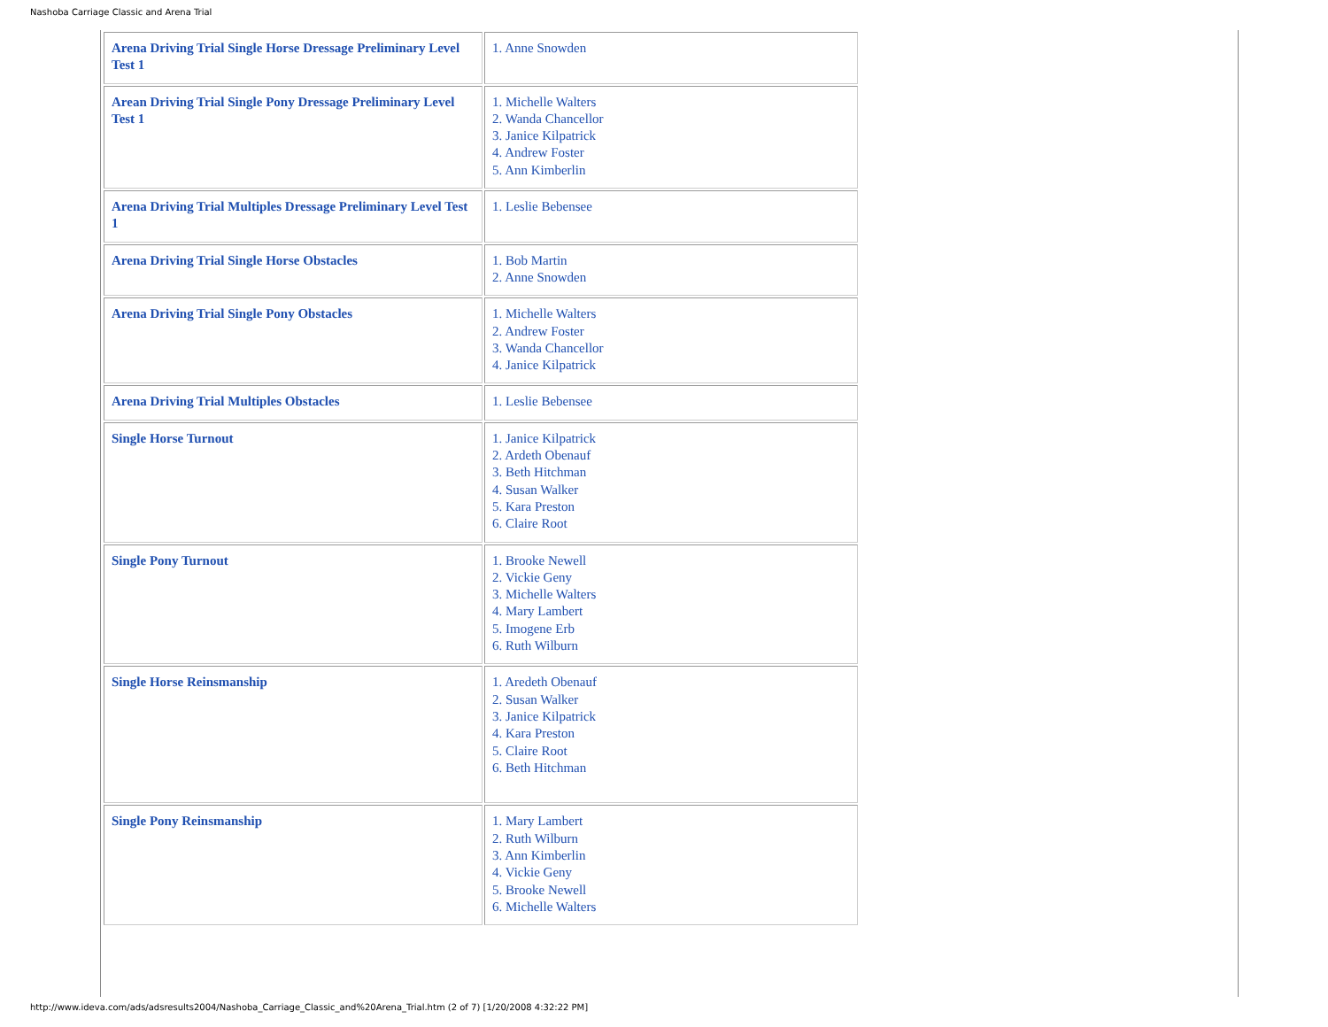Nashoba Carriage Classic and Arena Trial
| Arena Driving Trial Single Horse Dressage Preliminary Level Test 1 | 1. Anne Snowden |
| Arean Driving Trial Single Pony Dressage Preliminary Level Test 1 | 1. Michelle Walters 2. Wanda Chancellor 3. Janice Kilpatrick 4. Andrew Foster 5. Ann Kimberlin |
| Arena Driving Trial Multiples Dressage Preliminary Level Test 1 | 1. Leslie Bebensee |
| Arena Driving Trial Single Horse Obstacles | 1. Bob Martin 2. Anne Snowden |
| Arena Driving Trial Single Pony Obstacles | 1. Michelle Walters 2. Andrew Foster 3. Wanda Chancellor 4. Janice Kilpatrick |
| Arena Driving Trial Multiples Obstacles | 1. Leslie Bebensee |
| Single Horse Turnout | 1. Janice Kilpatrick 2. Ardeth Obenauf 3. Beth Hitchman 4. Susan Walker 5. Kara Preston 6. Claire Root |
| Single Pony Turnout | 1. Brooke Newell 2. Vickie Geny 3. Michelle Walters 4. Mary Lambert 5. Imogene Erb 6. Ruth Wilburn |
| Single Horse Reinsmanship | 1. Aredeth Obenauf 2. Susan Walker 3. Janice Kilpatrick 4. Kara Preston 5. Claire Root 6. Beth Hitchman |
| Single Pony Reinsmanship | 1. Mary Lambert 2. Ruth Wilburn 3. Ann Kimberlin 4. Vickie Geny 5. Brooke Newell 6. Michelle Walters |
http://www.ideva.com/ads/adsresults2004/Nashoba_Carriage_Classic_and%20Arena_Trial.htm (2 of 7) [1/20/2008 4:32:22 PM]